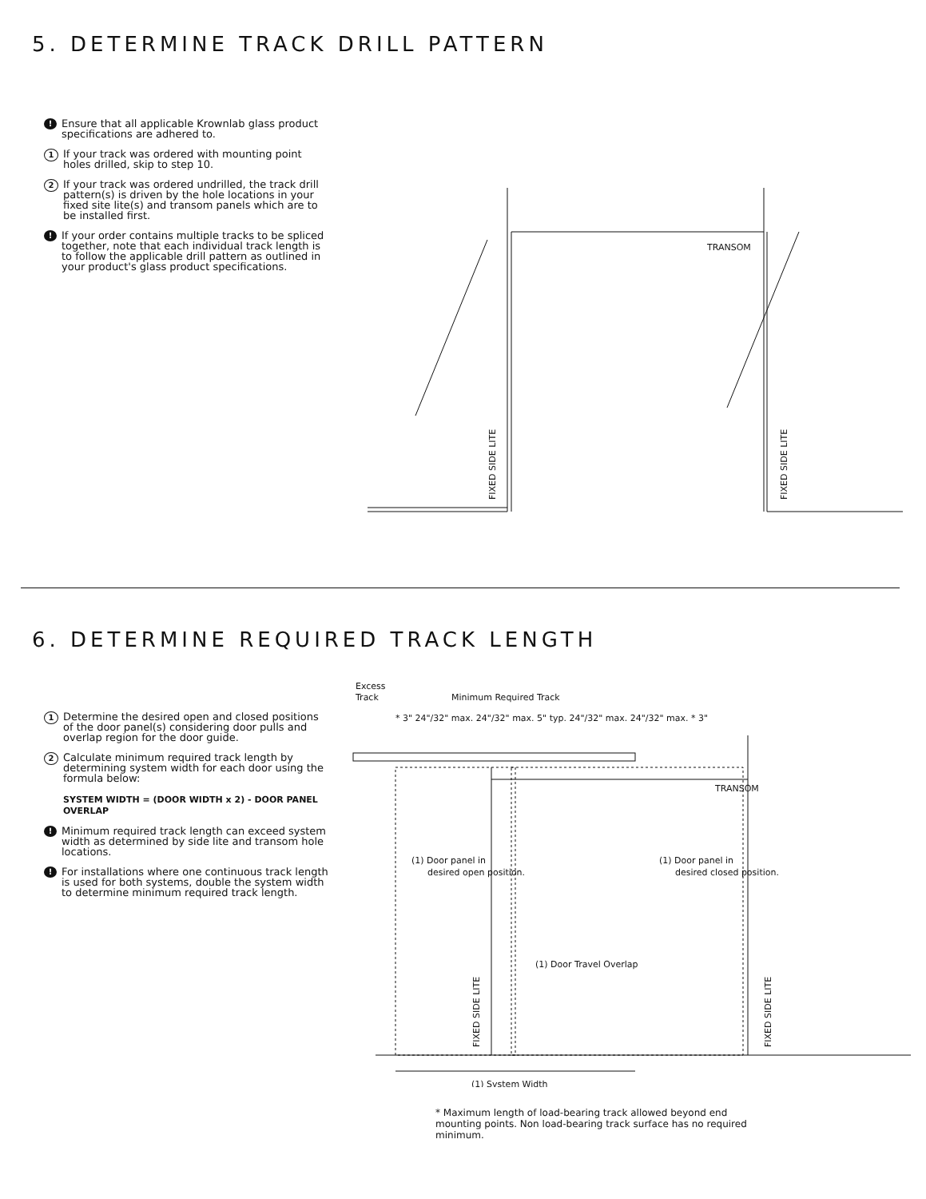5. DETERMINE TRACK DRILL PATTERN
! Ensure that all applicable Krownlab glass product specifications are adhered to.
1 If your track was ordered with mounting point holes drilled, skip to step 10.
2 If your track was ordered undrilled, the track drill pattern(s) is driven by the hole locations in your fixed site lite(s) and transom panels which are to be installed first.
! If your order contains multiple tracks to be spliced together, note that each individual track length is to follow the applicable drill pattern as outlined in your product's glass product specifications.
TRANSOM
FIXED SIDE LITE
FIXED SIDE LITE
6. DETERMINE REQUIRED TRACK LENGTH
1 Determine the desired open and closed positions of the door panel(s) considering door pulls and overlap region for the door guide.
2 Calculate minimum required track length by determining system width for each door using the formula below:
SYSTEM WIDTH = (DOOR WIDTH x 2) - DOOR PANEL OVERLAP
! Minimum required track length can exceed system width as determined by side lite and transom hole locations.
! For installations where one continuous track length is used for both systems, double the system width to determine minimum required track length.
Excess
Track
Minimum Required Track
* 3" 24"/32" max. 24"/32" max. 5" typ. 24"/32" max. 24"/32" max. * 3"
TRANSOM
(1) Door panel in
desired open position.
(1) Door panel in
desired closed position.
(1) Door Travel Overlap
(1) System Width
FIXED SIDE LITE
FIXED SIDE LITE
* Maximum length of load-bearing track allowed beyond end mounting points. Non load-bearing track surface has no required minimum.